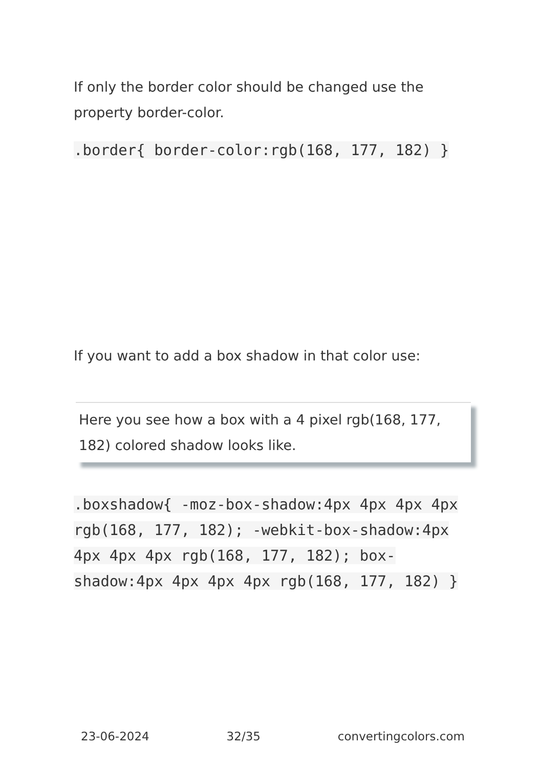If only the border color should be changed use the property border-color.
.border{ border-color:rgb(168, 177, 182) }
If you want to add a box shadow in that color use:
Here you see how a box with a 4 pixel rgb(168, 177, 182) colored shadow looks like.
.boxshadow{ -moz-box-shadow:4px 4px 4px 4px rgb(168, 177, 182); -webkit-box-shadow:4px 4px 4px 4px rgb(168, 177, 182); box-shadow:4px 4px 4px 4px rgb(168, 177, 182) }
23-06-2024 32/35 convertingcolors.com